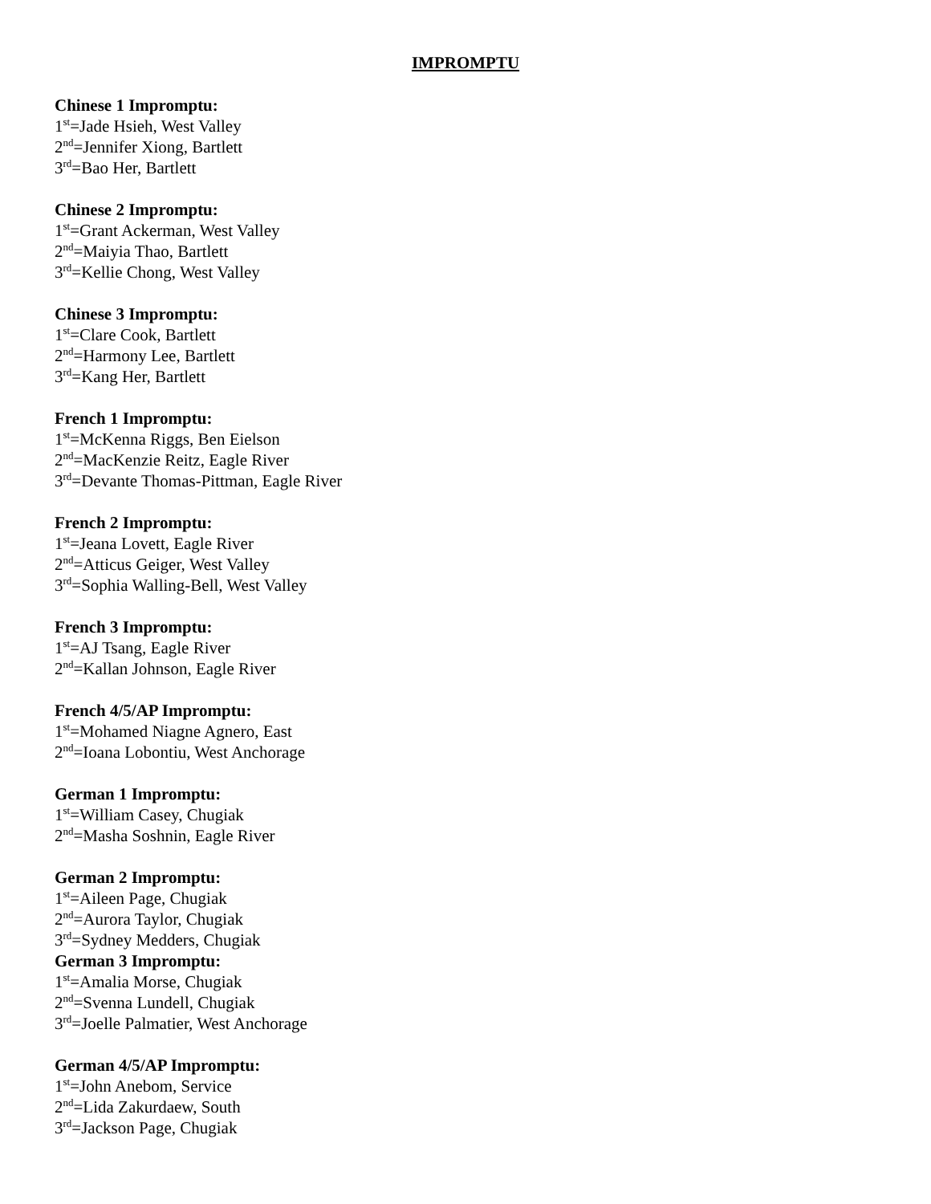IMPROMPTU
Chinese 1 Impromptu:
1<sup>st</sup>=Jade Hsieh, West Valley
2<sup>nd</sup>=Jennifer Xiong, Bartlett
3<sup>rd</sup>=Bao Her, Bartlett
Chinese 2 Impromptu:
1<sup>st</sup>=Grant Ackerman, West Valley
2<sup>nd</sup>=Maiyia Thao, Bartlett
3<sup>rd</sup>=Kellie Chong, West Valley
Chinese 3 Impromptu:
1<sup>st</sup>=Clare Cook, Bartlett
2<sup>nd</sup>=Harmony Lee, Bartlett
3<sup>rd</sup>=Kang Her, Bartlett
French 1 Impromptu:
1<sup>st</sup>=McKenna Riggs, Ben Eielson
2<sup>nd</sup>=MacKenzie Reitz, Eagle River
3<sup>rd</sup>=Devante Thomas-Pittman, Eagle River
French 2 Impromptu:
1<sup>st</sup>=Jeana Lovett, Eagle River
2<sup>nd</sup>=Atticus Geiger, West Valley
3<sup>rd</sup>=Sophia Walling-Bell, West Valley
French 3 Impromptu:
1<sup>st</sup>=AJ Tsang, Eagle River
2<sup>nd</sup>=Kallan Johnson, Eagle River
French 4/5/AP Impromptu:
1<sup>st</sup>=Mohamed Niagne Agnero, East
2<sup>nd</sup>=Ioana Lobontiu, West Anchorage
German 1 Impromptu:
1<sup>st</sup>=William Casey, Chugiak
2<sup>nd</sup>=Masha Soshnin, Eagle River
German 2 Impromptu:
1<sup>st</sup>=Aileen Page, Chugiak
2<sup>nd</sup>=Aurora Taylor, Chugiak
3<sup>rd</sup>=Sydney Medders, Chugiak
German 3 Impromptu:
1<sup>st</sup>=Amalia Morse, Chugiak
2<sup>nd</sup>=Svenna Lundell, Chugiak
3<sup>rd</sup>=Joelle Palmatier, West Anchorage
German 4/5/AP Impromptu:
1<sup>st</sup>=John Anebom, Service
2<sup>nd</sup>=Lida Zakurdaew, South
3<sup>rd</sup>=Jackson Page, Chugiak